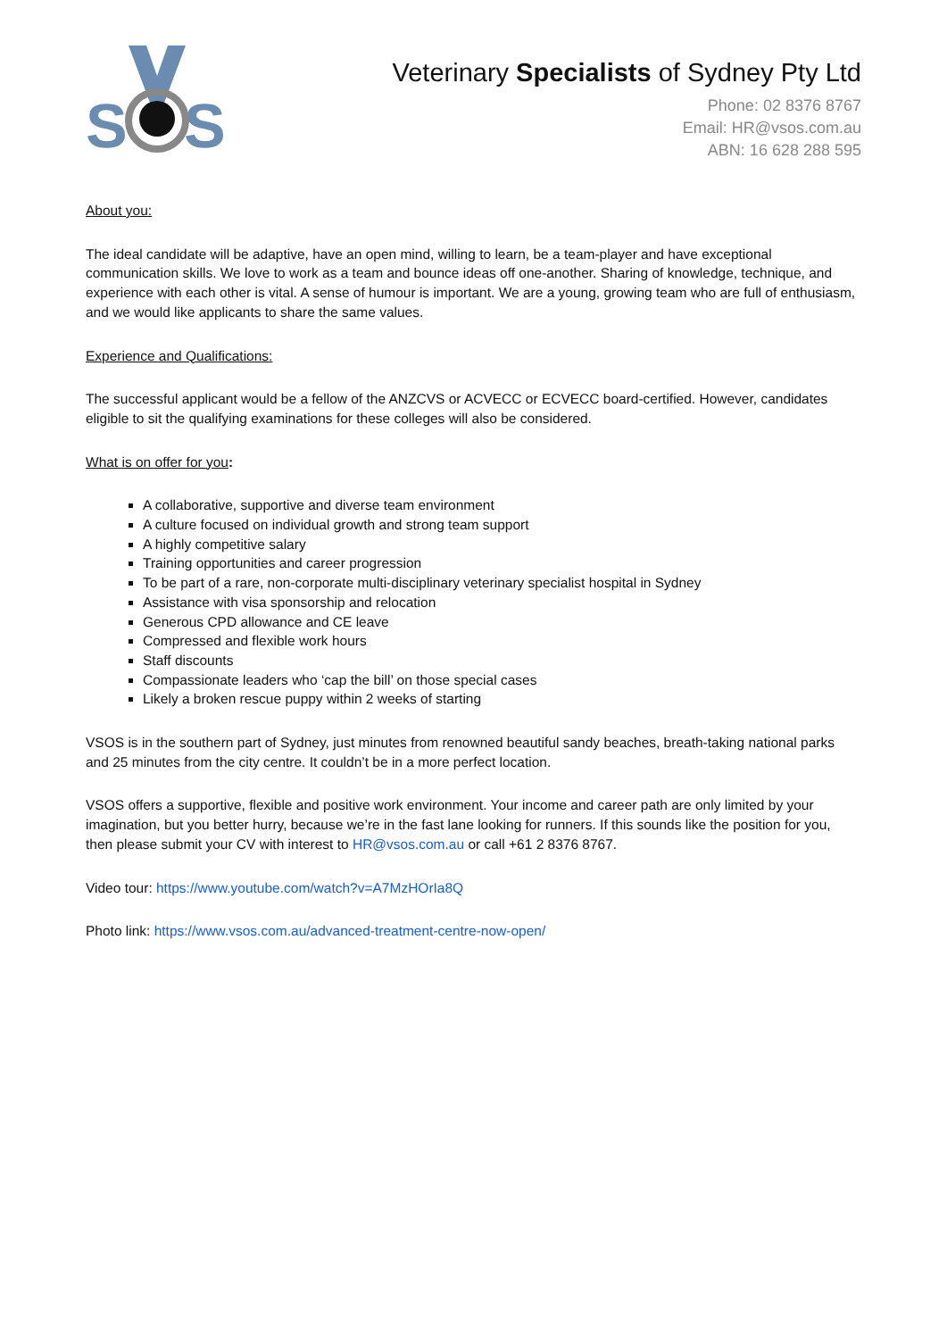S
S
Veterinary Specialists of Sydney Pty Ltd
Phone: 02 8376 8767
Email: HR@vsos.com.au
ABN: 16 628 288 595
About you:
The ideal candidate will be adaptive, have an open mind, willing to learn, be a team-player and have exceptional communication skills. We love to work as a team and bounce ideas off one-another. Sharing of knowledge, technique, and experience with each other is vital. A sense of humour is important. We are a young, growing team who are full of enthusiasm, and we would like applicants to share the same values.
Experience and Qualifications:
The successful applicant would be a fellow of the ANZCVS or ACVECC or ECVECC board-certified. However, candidates eligible to sit the qualifying examinations for these colleges will also be considered.
What is on offer for you:
A collaborative, supportive and diverse team environment
A culture focused on individual growth and strong team support
A highly competitive salary
Training opportunities and career progression
To be part of a rare, non-corporate multi-disciplinary veterinary specialist hospital in Sydney
Assistance with visa sponsorship and relocation
Generous CPD allowance and CE leave
Compressed and flexible work hours
Staff discounts
Compassionate leaders who ‘cap the bill’ on those special cases
Likely a broken rescue puppy within 2 weeks of starting
VSOS is in the southern part of Sydney, just minutes from renowned beautiful sandy beaches, breath-taking national parks and 25 minutes from the city centre. It couldn’t be in a more perfect location.
VSOS offers a supportive, flexible and positive work environment. Your income and career path are only limited by your imagination, but you better hurry, because we’re in the fast lane looking for runners. If this sounds like the position for you, then please submit your CV with interest to HR@vsos.com.au or call +61 2 8376 8767.
Video tour: https://www.youtube.com/watch?v=A7MzHOrIa8Q
Photo link: https://www.vsos.com.au/advanced-treatment-centre-now-open/